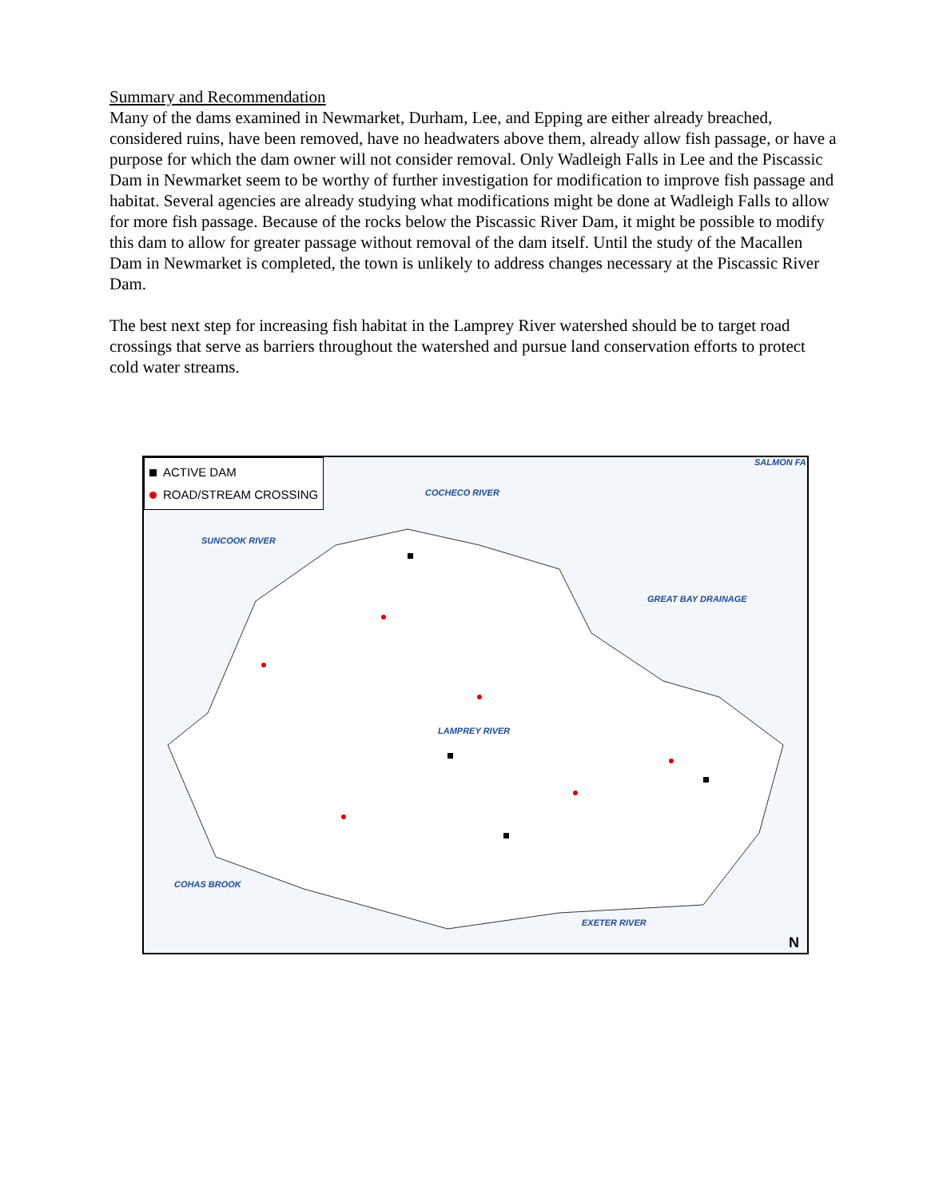Summary and Recommendation
Many of the dams examined in Newmarket, Durham, Lee, and Epping are either already breached, considered ruins, have been removed, have no headwaters above them, already allow fish passage, or have a purpose for which the dam owner will not consider removal. Only Wadleigh Falls in Lee and the Piscassic Dam in Newmarket seem to be worthy of further investigation for modification to improve fish passage and habitat. Several agencies are already studying what modifications might be done at Wadleigh Falls to allow for more fish passage. Because of the rocks below the Piscassic River Dam, it might be possible to modify this dam to allow for greater passage without removal of the dam itself. Until the study of the Macallen Dam in Newmarket is completed, the town is unlikely to address changes necessary at the Piscassic River Dam.
The best next step for increasing fish habitat in the Lamprey River watershed should be to target road crossings that serve as barriers throughout the watershed and pursue land conservation efforts to protect cold water streams.
ACTIVE DAM
ROAD/STREAM CROSSING
SALMON FA
COCHECO RIVER
SUNCOOK RIVER
GREAT BAY DRAINAGE
LAMPREY RIVER
COHAS BROOK
EXETER RIVER
N